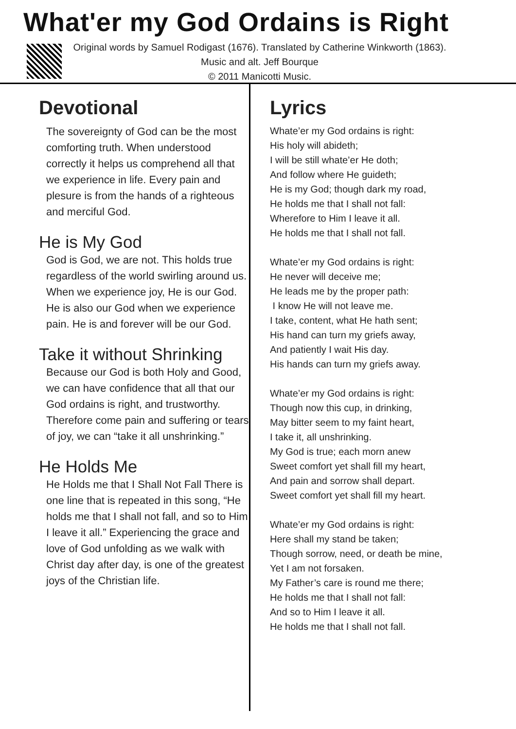What'er my God Ordains is Right
Original words by Samuel Rodigast (1676). Translated by Catherine Winkworth (1863). Music and alt. Jeff Bourque
© 2011 Manicotti Music.
Devotional
The sovereignty of God can be the most comforting truth. When understood correctly it helps us comprehend all that we experience in life. Every pain and plesure is from the hands of a righteous and merciful God.
He is My God
God is God, we are not. This holds true regardless of the world swirling around us. When we experience joy, He is our God. He is also our God when we experience pain. He is and forever will be our God.
Take it without Shrinking
Because our God is both Holy and Good, we can have confidence that all that our God ordains is right, and trustworthy. Therefore come pain and suffering or tears of joy, we can “take it all unshrinking.”
He Holds Me
He Holds me that I Shall Not Fall There is one line that is repeated in this song, “He holds me that I shall not fall, and so to Him I leave it all.” Experiencing the grace and love of God unfolding as we walk with Christ day after day, is one of the greatest joys of the Christian life.
Lyrics
Whate’er my God ordains is right:
His holy will abideth;
I will be still whate’er He doth;
And follow where He guideth;
He is my God; though dark my road,
He holds me that I shall not fall:
Wherefore to Him I leave it all.
He holds me that I shall not fall.
Whate’er my God ordains is right:
He never will deceive me;
He leads me by the proper path:
I know He will not leave me.
I take, content, what He hath sent;
His hand can turn my griefs away,
And patiently I wait His day.
His hands can turn my griefs away.
Whate’er my God ordains is right:
Though now this cup, in drinking,
May bitter seem to my faint heart,
I take it, all unshrinking.
My God is true; each morn anew
Sweet comfort yet shall fill my heart,
And pain and sorrow shall depart.
Sweet comfort yet shall fill my heart.
Whate’er my God ordains is right:
Here shall my stand be taken;
Though sorrow, need, or death be mine,
Yet I am not forsaken.
My Father’s care is round me there;
He holds me that I shall not fall:
And so to Him I leave it all.
He holds me that I shall not fall.